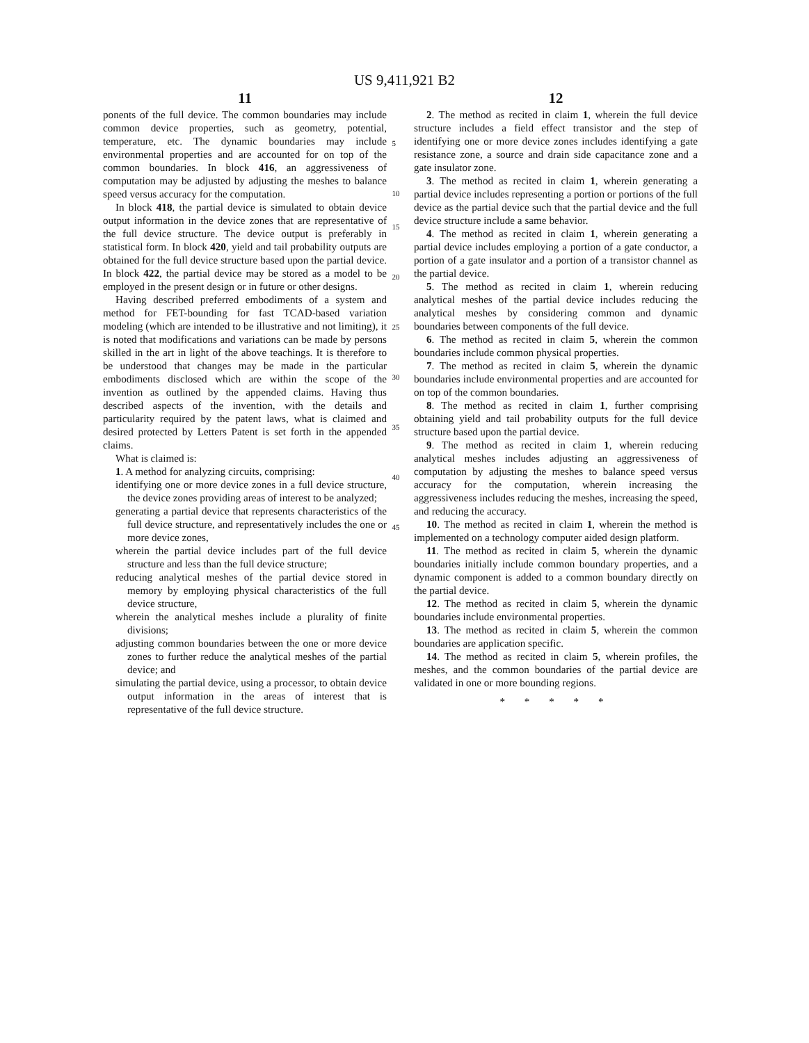US 9,411,921 B2
11
ponents of the full device. The common boundaries may include common device properties, such as geometry, potential, temperature, etc. The dynamic boundaries may include environmental properties and are accounted for on top of the common boundaries. In block 416, an aggressiveness of computation may be adjusted by adjusting the meshes to balance speed versus accuracy for the computation.
In block 418, the partial device is simulated to obtain device output information in the device zones that are representative of the full device structure. The device output is preferably in statistical form. In block 420, yield and tail probability outputs are obtained for the full device structure based upon the partial device. In block 422, the partial device may be stored as a model to be employed in the present design or in future or other designs.
Having described preferred embodiments of a system and method for FET-bounding for fast TCAD-based variation modeling (which are intended to be illustrative and not limiting), it is noted that modifications and variations can be made by persons skilled in the art in light of the above teachings. It is therefore to be understood that changes may be made in the particular embodiments disclosed which are within the scope of the invention as outlined by the appended claims. Having thus described aspects of the invention, with the details and particularity required by the patent laws, what is claimed and desired protected by Letters Patent is set forth in the appended claims.
What is claimed is:
1. A method for analyzing circuits, comprising:
identifying one or more device zones in a full device structure, the device zones providing areas of interest to be analyzed;
generating a partial device that represents characteristics of the full device structure, and representatively includes the one or more device zones,
wherein the partial device includes part of the full device structure and less than the full device structure;
reducing analytical meshes of the partial device stored in memory by employing physical characteristics of the full device structure,
wherein the analytical meshes include a plurality of finite divisions;
adjusting common boundaries between the one or more device zones to further reduce the analytical meshes of the partial device; and
simulating the partial device, using a processor, to obtain device output information in the areas of interest that is representative of the full device structure.
5
10
15
20
25
30
35
40
45
12
2. The method as recited in claim 1, wherein the full device structure includes a field effect transistor and the step of identifying one or more device zones includes identifying a gate resistance zone, a source and drain side capacitance zone and a gate insulator zone.
3. The method as recited in claim 1, wherein generating a partial device includes representing a portion or portions of the full device as the partial device such that the partial device and the full device structure include a same behavior.
4. The method as recited in claim 1, wherein generating a partial device includes employing a portion of a gate conductor, a portion of a gate insulator and a portion of a transistor channel as the partial device.
5. The method as recited in claim 1, wherein reducing analytical meshes of the partial device includes reducing the analytical meshes by considering common and dynamic boundaries between components of the full device.
6. The method as recited in claim 5, wherein the common boundaries include common physical properties.
7. The method as recited in claim 5, wherein the dynamic boundaries include environmental properties and are accounted for on top of the common boundaries.
8. The method as recited in claim 1, further comprising obtaining yield and tail probability outputs for the full device structure based upon the partial device.
9. The method as recited in claim 1, wherein reducing analytical meshes includes adjusting an aggressiveness of computation by adjusting the meshes to balance speed versus accuracy for the computation, wherein increasing the aggressiveness includes reducing the meshes, increasing the speed, and reducing the accuracy.
10. The method as recited in claim 1, wherein the method is implemented on a technology computer aided design platform.
11. The method as recited in claim 5, wherein the dynamic boundaries initially include common boundary properties, and a dynamic component is added to a common boundary directly on the partial device.
12. The method as recited in claim 5, wherein the dynamic boundaries include environmental properties.
13. The method as recited in claim 5, wherein the common boundaries are application specific.
14. The method as recited in claim 5, wherein profiles, the meshes, and the common boundaries of the partial device are validated in one or more bounding regions.
* * * * *